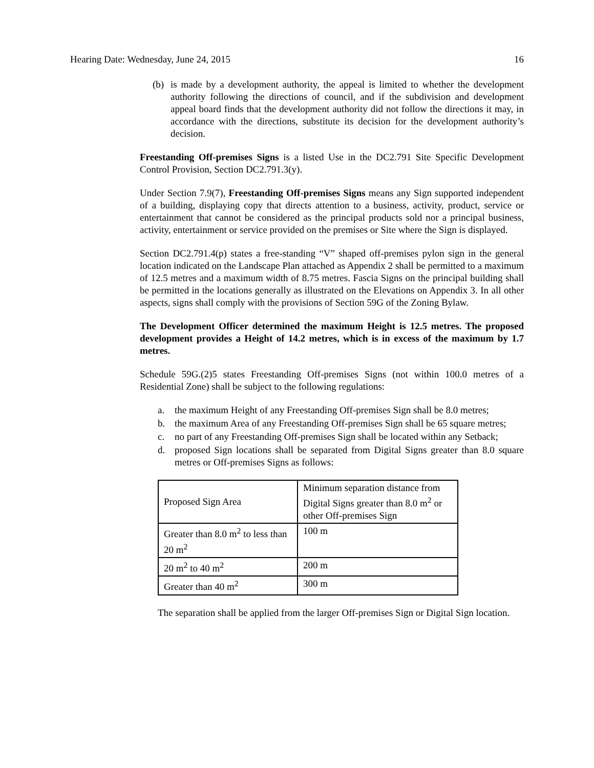Hearing Date: Wednesday, June 24, 2015 16
(b) is made by a development authority, the appeal is limited to whether the development authority following the directions of council, and if the subdivision and development appeal board finds that the development authority did not follow the directions it may, in accordance with the directions, substitute its decision for the development authority’s decision.
Freestanding Off-premises Signs is a listed Use in the DC2.791 Site Specific Development Control Provision, Section DC2.791.3(y).
Under Section 7.9(7), Freestanding Off-premises Signs means any Sign supported independent of a building, displaying copy that directs attention to a business, activity, product, service or entertainment that cannot be considered as the principal products sold nor a principal business, activity, entertainment or service provided on the premises or Site where the Sign is displayed.
Section DC2.791.4(p) states a free-standing “V” shaped off-premises pylon sign in the general location indicated on the Landscape Plan attached as Appendix 2 shall be permitted to a maximum of 12.5 metres and a maximum width of 8.75 metres. Fascia Signs on the principal building shall be permitted in the locations generally as illustrated on the Elevations on Appendix 3. In all other aspects, signs shall comply with the provisions of Section 59G of the Zoning Bylaw.
The Development Officer determined the maximum Height is 12.5 metres. The proposed development provides a Height of 14.2 metres, which is in excess of the maximum by 1.7 metres.
Schedule 59G.(2)5 states Freestanding Off-premises Signs (not within 100.0 metres of a Residential Zone) shall be subject to the following regulations:
a. the maximum Height of any Freestanding Off-premises Sign shall be 8.0 metres;
b. the maximum Area of any Freestanding Off-premises Sign shall be 65 square metres;
c. no part of any Freestanding Off-premises Sign shall be located within any Setback;
d. proposed Sign locations shall be separated from Digital Signs greater than 8.0 square metres or Off-premises Signs as follows:
| Proposed Sign Area | Minimum separation distance from Digital Signs greater than 8.0 m<sup>2</sup> or other Off-premises Sign |
| Greater than 8.0 m<sup>2</sup> to less than 20 m<sup>2</sup> | 100 m |
| 20 m<sup>2</sup> to 40 m<sup>2</sup> | 200 m |
| Greater than 40 m<sup>2</sup> | 300 m |
The separation shall be applied from the larger Off-premises Sign or Digital Sign location.